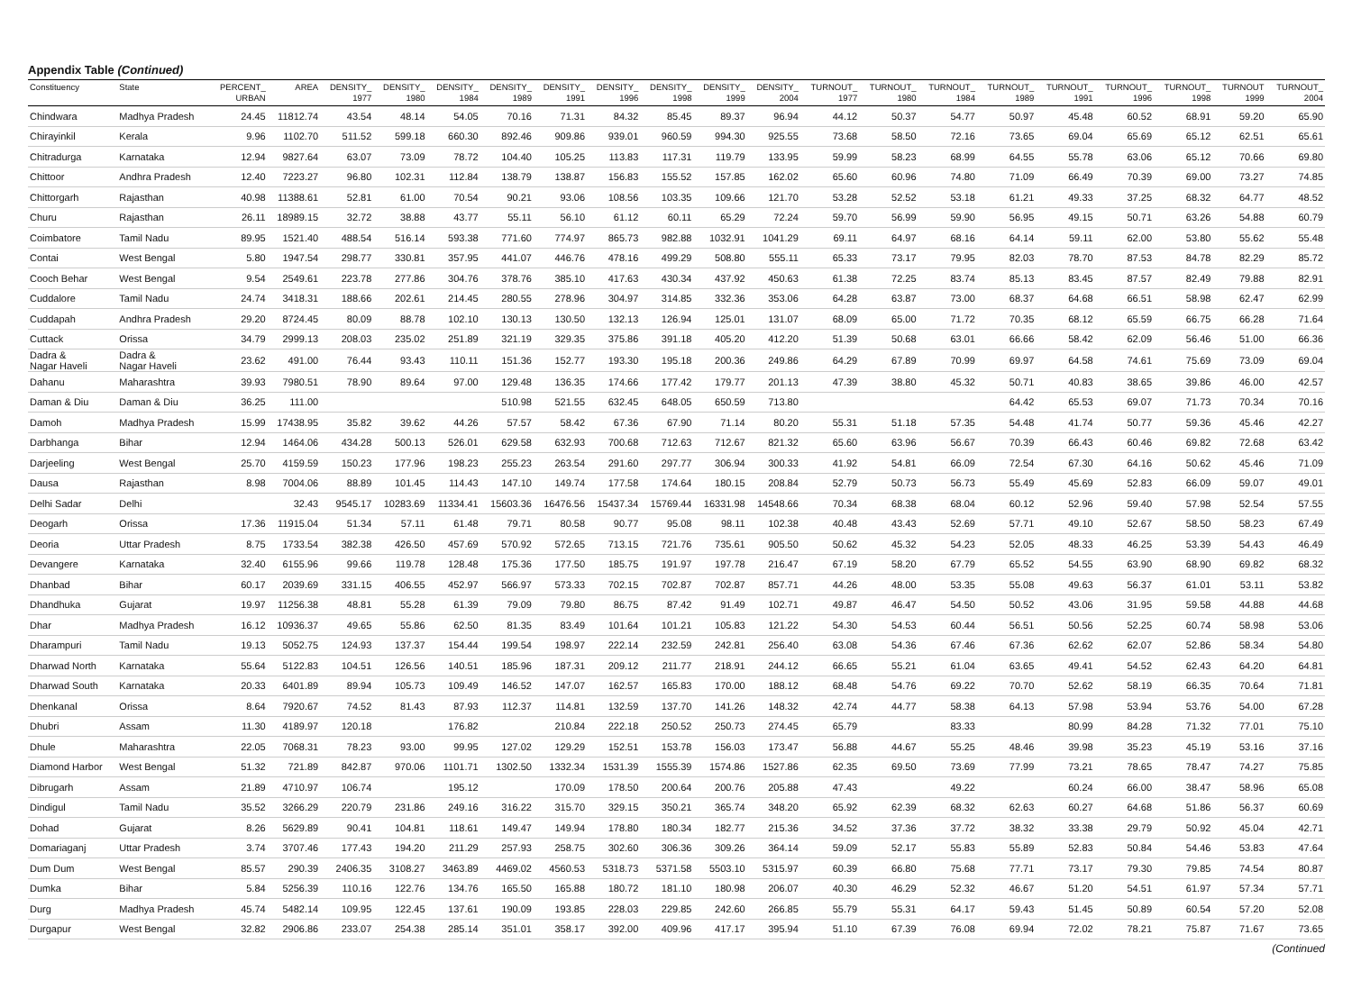Appendix Table (Continued)
| Constituency | State | PERCENT_ URBAN | AREA | DENSITY_ 1977 | DENSITY_ 1980 | DENSITY_ 1984 | DENSITY_ 1989 | DENSITY_ 1991 | DENSITY_ 1996 | DENSITY_ 1998 | DENSITY_ 1999 | DENSITY_ 2004 | TURNOUT_ 1977 | TURNOUT_ 1980 | TURNOUT_ 1984 | TURNOUT_ 1989 | TURNOUT_ 1991 | TURNOUT_ 1996 | TURNOUT_ 1998 | TURNOUT 1999 | TURNOUT_ 2004 |
| --- | --- | --- | --- | --- | --- | --- | --- | --- | --- | --- | --- | --- | --- | --- | --- | --- | --- | --- | --- | --- | --- |
| Chindwara | Madhya Pradesh | 24.45 | 11812.74 | 43.54 | 48.14 | 54.05 | 70.16 | 71.31 | 84.32 | 85.45 | 89.37 | 96.94 | 44.12 | 50.37 | 54.77 | 50.97 | 45.48 | 60.52 | 68.91 | 59.20 | 65.90 |
| Chirayinkil | Kerala | 9.96 | 1102.70 | 511.52 | 599.18 | 660.30 | 892.46 | 909.86 | 939.01 | 960.59 | 994.30 | 925.55 | 73.68 | 58.50 | 72.16 | 73.65 | 69.04 | 65.69 | 65.12 | 62.51 | 65.61 |
| Chitradurga | Karnataka | 12.94 | 9827.64 | 63.07 | 73.09 | 78.72 | 104.40 | 105.25 | 113.83 | 117.31 | 119.79 | 133.95 | 59.99 | 58.23 | 68.99 | 64.55 | 55.78 | 63.06 | 65.12 | 70.66 | 69.80 |
| Chittoor | Andhra Pradesh | 12.40 | 7223.27 | 96.80 | 102.31 | 112.84 | 138.79 | 138.87 | 156.83 | 155.52 | 157.85 | 162.02 | 65.60 | 60.96 | 74.80 | 71.09 | 66.49 | 70.39 | 69.00 | 73.27 | 74.85 |
| Chittorgarh | Rajasthan | 40.98 | 11388.61 | 52.81 | 61.00 | 70.54 | 90.21 | 93.06 | 108.56 | 103.35 | 109.66 | 121.70 | 53.28 | 52.52 | 53.18 | 61.21 | 49.33 | 37.25 | 68.32 | 64.77 | 48.52 |
| Churu | Rajasthan | 26.11 | 18989.15 | 32.72 | 38.88 | 43.77 | 55.11 | 56.10 | 61.12 | 60.11 | 65.29 | 72.24 | 59.70 | 56.99 | 59.90 | 56.95 | 49.15 | 50.71 | 63.26 | 54.88 | 60.79 |
| Coimbatore | Tamil Nadu | 89.95 | 1521.40 | 488.54 | 516.14 | 593.38 | 771.60 | 774.97 | 865.73 | 982.88 | 1032.91 | 1041.29 | 69.11 | 64.97 | 68.16 | 64.14 | 59.11 | 62.00 | 53.80 | 55.62 | 55.48 |
| Contai | West Bengal | 5.80 | 1947.54 | 298.77 | 330.81 | 357.95 | 441.07 | 446.76 | 478.16 | 499.29 | 508.80 | 555.11 | 65.33 | 73.17 | 79.95 | 82.03 | 78.70 | 87.53 | 84.78 | 82.29 | 85.72 |
| Cooch Behar | West Bengal | 9.54 | 2549.61 | 223.78 | 277.86 | 304.76 | 378.76 | 385.10 | 417.63 | 430.34 | 437.92 | 450.63 | 61.38 | 72.25 | 83.74 | 85.13 | 83.45 | 87.57 | 82.49 | 79.88 | 82.91 |
| Cuddalore | Tamil Nadu | 24.74 | 3418.31 | 188.66 | 202.61 | 214.45 | 280.55 | 278.96 | 304.97 | 314.85 | 332.36 | 353.06 | 64.28 | 63.87 | 73.00 | 68.37 | 64.68 | 66.51 | 58.98 | 62.47 | 62.99 |
| Cuddapah | Andhra Pradesh | 29.20 | 8724.45 | 80.09 | 88.78 | 102.10 | 130.13 | 130.50 | 132.13 | 126.94 | 125.01 | 131.07 | 68.09 | 65.00 | 71.72 | 70.35 | 68.12 | 65.59 | 66.75 | 66.28 | 71.64 |
| Cuttack | Orissa | 34.79 | 2999.13 | 208.03 | 235.02 | 251.89 | 321.19 | 329.35 | 375.86 | 391.18 | 405.20 | 412.20 | 51.39 | 50.68 | 63.01 | 66.66 | 58.42 | 62.09 | 56.46 | 51.00 | 66.36 |
| Dadra & Nagar Haveli | Dadra & Nagar Haveli | 23.62 | 491.00 | 76.44 | 93.43 | 110.11 | 151.36 | 152.77 | 193.30 | 195.18 | 200.36 | 249.86 | 64.29 | 67.89 | 70.99 | 69.97 | 64.58 | 74.61 | 75.69 | 73.09 | 69.04 |
| Dahanu | Maharashtra | 39.93 | 7980.51 | 78.90 | 89.64 | 97.00 | 129.48 | 136.35 | 174.66 | 177.42 | 179.77 | 201.13 | 47.39 | 38.80 | 45.32 | 50.71 | 40.83 | 38.65 | 39.86 | 46.00 | 42.57 |
| Daman & Diu | Daman & Diu | 36.25 | 111.00 | | | | 510.98 | 521.55 | 632.45 | 648.05 | 650.59 | 713.80 | | | | 64.42 | 65.53 | 69.07 | 71.73 | 70.34 | 70.16 |
| Damoh | Madhya Pradesh | 15.99 | 17438.95 | 35.82 | 39.62 | 44.26 | 57.57 | 58.42 | 67.36 | 67.90 | 71.14 | 80.20 | 55.31 | 51.18 | 57.35 | 54.48 | 41.74 | 50.77 | 59.36 | 45.46 | 42.27 |
| Darbhanga | Bihar | 12.94 | 1464.06 | 434.28 | 500.13 | 526.01 | 629.58 | 632.93 | 700.68 | 712.63 | 712.67 | 821.32 | 65.60 | 63.96 | 56.67 | 70.39 | 66.43 | 60.46 | 69.82 | 72.68 | 63.42 |
| Darjeeling | West Bengal | 25.70 | 4159.59 | 150.23 | 177.96 | 198.23 | 255.23 | 263.54 | 291.60 | 297.77 | 306.94 | 300.33 | 41.92 | 54.81 | 66.09 | 72.54 | 67.30 | 64.16 | 50.62 | 45.46 | 71.09 |
| Dausa | Rajasthan | 8.98 | 7004.06 | 88.89 | 101.45 | 114.43 | 147.10 | 149.74 | 177.58 | 174.64 | 180.15 | 208.84 | 52.79 | 50.73 | 56.73 | 55.49 | 45.69 | 52.83 | 66.09 | 59.07 | 49.01 |
| Delhi Sadar | Delhi | | 32.43 | 9545.17 | 10283.69 | 11334.41 | 15603.36 | 16476.56 | 15437.34 | 15769.44 | 16331.98 | 14548.66 | 70.34 | 68.38 | 68.04 | 60.12 | 52.96 | 59.40 | 57.98 | 52.54 | 57.55 |
| Deogarh | Orissa | 17.36 | 11915.04 | 51.34 | 57.11 | 61.48 | 79.71 | 80.58 | 90.77 | 95.08 | 98.11 | 102.38 | 40.48 | 43.43 | 52.69 | 57.71 | 49.10 | 52.67 | 58.50 | 58.23 | 67.49 |
| Deoria | Uttar Pradesh | 8.75 | 1733.54 | 382.38 | 426.50 | 457.69 | 570.92 | 572.65 | 713.15 | 721.76 | 735.61 | 905.50 | 50.62 | 45.32 | 54.23 | 52.05 | 48.33 | 46.25 | 53.39 | 54.43 | 46.49 |
| Devangere | Karnataka | 32.40 | 6155.96 | 99.66 | 119.78 | 128.48 | 175.36 | 177.50 | 185.75 | 191.97 | 197.78 | 216.47 | 67.19 | 58.20 | 67.79 | 65.52 | 54.55 | 63.90 | 68.90 | 69.82 | 68.32 |
| Dhanbad | Bihar | 60.17 | 2039.69 | 331.15 | 406.55 | 452.97 | 566.97 | 573.33 | 702.15 | 702.87 | 702.87 | 857.71 | 44.26 | 48.00 | 53.35 | 55.08 | 49.63 | 56.37 | 61.01 | 53.11 | 53.82 |
| Dhandhuka | Gujarat | 19.97 | 11256.38 | 48.81 | 55.28 | 61.39 | 79.09 | 79.80 | 86.75 | 87.42 | 91.49 | 102.71 | 49.87 | 46.47 | 54.50 | 50.52 | 43.06 | 31.95 | 59.58 | 44.88 | 44.68 |
| Dhar | Madhya Pradesh | 16.12 | 10936.37 | 49.65 | 55.86 | 62.50 | 81.35 | 83.49 | 101.64 | 101.21 | 105.83 | 121.22 | 54.30 | 54.53 | 60.44 | 56.51 | 50.56 | 52.25 | 60.74 | 58.98 | 53.06 |
| Dharampuri | Tamil Nadu | 19.13 | 5052.75 | 124.93 | 137.37 | 154.44 | 199.54 | 198.97 | 222.14 | 232.59 | 242.81 | 256.40 | 63.08 | 54.36 | 67.46 | 67.36 | 62.62 | 62.07 | 52.86 | 58.34 | 54.80 |
| Dharwad North | Karnataka | 55.64 | 5122.83 | 104.51 | 126.56 | 140.51 | 185.96 | 187.31 | 209.12 | 211.77 | 218.91 | 244.12 | 66.65 | 55.21 | 61.04 | 63.65 | 49.41 | 54.52 | 62.43 | 64.20 | 64.81 |
| Dharwad South | Karnataka | 20.33 | 6401.89 | 89.94 | 105.73 | 109.49 | 146.52 | 147.07 | 162.57 | 165.83 | 170.00 | 188.12 | 68.48 | 54.76 | 69.22 | 70.70 | 52.62 | 58.19 | 66.35 | 70.64 | 71.81 |
| Dhenkanal | Orissa | 8.64 | 7920.67 | 74.52 | 81.43 | 87.93 | 112.37 | 114.81 | 132.59 | 137.70 | 141.26 | 148.32 | 42.74 | 44.77 | 58.38 | 64.13 | 57.98 | 53.94 | 53.76 | 54.00 | 67.28 |
| Dhubri | Assam | 11.30 | 4189.97 | 120.18 | | 176.82 | | 210.84 | 222.18 | 250.52 | 250.73 | 274.45 | 65.79 | | 83.33 | | 80.99 | 84.28 | 71.32 | 77.01 | 75.10 |
| Dhule | Maharashtra | 22.05 | 7068.31 | 78.23 | 93.00 | 99.95 | 127.02 | 129.29 | 152.51 | 153.78 | 156.03 | 173.47 | 56.88 | 44.67 | 55.25 | 48.46 | 39.98 | 35.23 | 45.19 | 53.16 | 37.16 |
| Diamond Harbor | West Bengal | 51.32 | 721.89 | 842.87 | 970.06 | 1101.71 | 1302.50 | 1332.34 | 1531.39 | 1555.39 | 1574.86 | 1527.86 | 62.35 | 69.50 | 73.69 | 77.99 | 73.21 | 78.65 | 78.47 | 74.27 | 75.85 |
| Dibrugarh | Assam | 21.89 | 4710.97 | 106.74 | | 195.12 | | 170.09 | 178.50 | 200.64 | 200.76 | 205.88 | 47.43 | | 49.22 | | 60.24 | 66.00 | 38.47 | 58.96 | 65.08 |
| Dindigul | Tamil Nadu | 35.52 | 3266.29 | 220.79 | 231.86 | 249.16 | 316.22 | 315.70 | 329.15 | 350.21 | 365.74 | 348.20 | 65.92 | 62.39 | 68.32 | 62.63 | 60.27 | 64.68 | 51.86 | 56.37 | 60.69 |
| Dohad | Gujarat | 8.26 | 5629.89 | 90.41 | 104.81 | 118.61 | 149.47 | 149.94 | 178.80 | 180.34 | 182.77 | 215.36 | 34.52 | 37.36 | 37.72 | 38.32 | 33.38 | 29.79 | 50.92 | 45.04 | 42.71 |
| Domariaganj | Uttar Pradesh | 3.74 | 3707.46 | 177.43 | 194.20 | 211.29 | 257.93 | 258.75 | 302.60 | 306.36 | 309.26 | 364.14 | 59.09 | 52.17 | 55.83 | 55.89 | 52.83 | 50.84 | 54.46 | 53.83 | 47.64 |
| Dum Dum | West Bengal | 85.57 | 290.39 | 2406.35 | 3108.27 | 3463.89 | 4469.02 | 4560.53 | 5318.73 | 5371.58 | 5503.10 | 5315.97 | 60.39 | 66.80 | 75.68 | 77.71 | 73.17 | 79.30 | 79.85 | 74.54 | 80.87 |
| Dumka | Bihar | 5.84 | 5256.39 | 110.16 | 122.76 | 134.76 | 165.50 | 165.88 | 180.72 | 181.10 | 180.98 | 206.07 | 40.30 | 46.29 | 52.32 | 46.67 | 51.20 | 54.51 | 61.97 | 57.34 | 57.71 |
| Durg | Madhya Pradesh | 45.74 | 5482.14 | 109.95 | 122.45 | 137.61 | 190.09 | 193.85 | 228.03 | 229.85 | 242.60 | 266.85 | 55.79 | 55.31 | 64.17 | 59.43 | 51.45 | 50.89 | 60.54 | 57.20 | 52.08 |
| Durgapur | West Bengal | 32.82 | 2906.86 | 233.07 | 254.38 | 285.14 | 351.01 | 358.17 | 392.00 | 409.96 | 417.17 | 395.94 | 51.10 | 67.39 | 76.08 | 69.94 | 72.02 | 78.21 | 75.87 | 71.67 | 73.65 |
(Continued